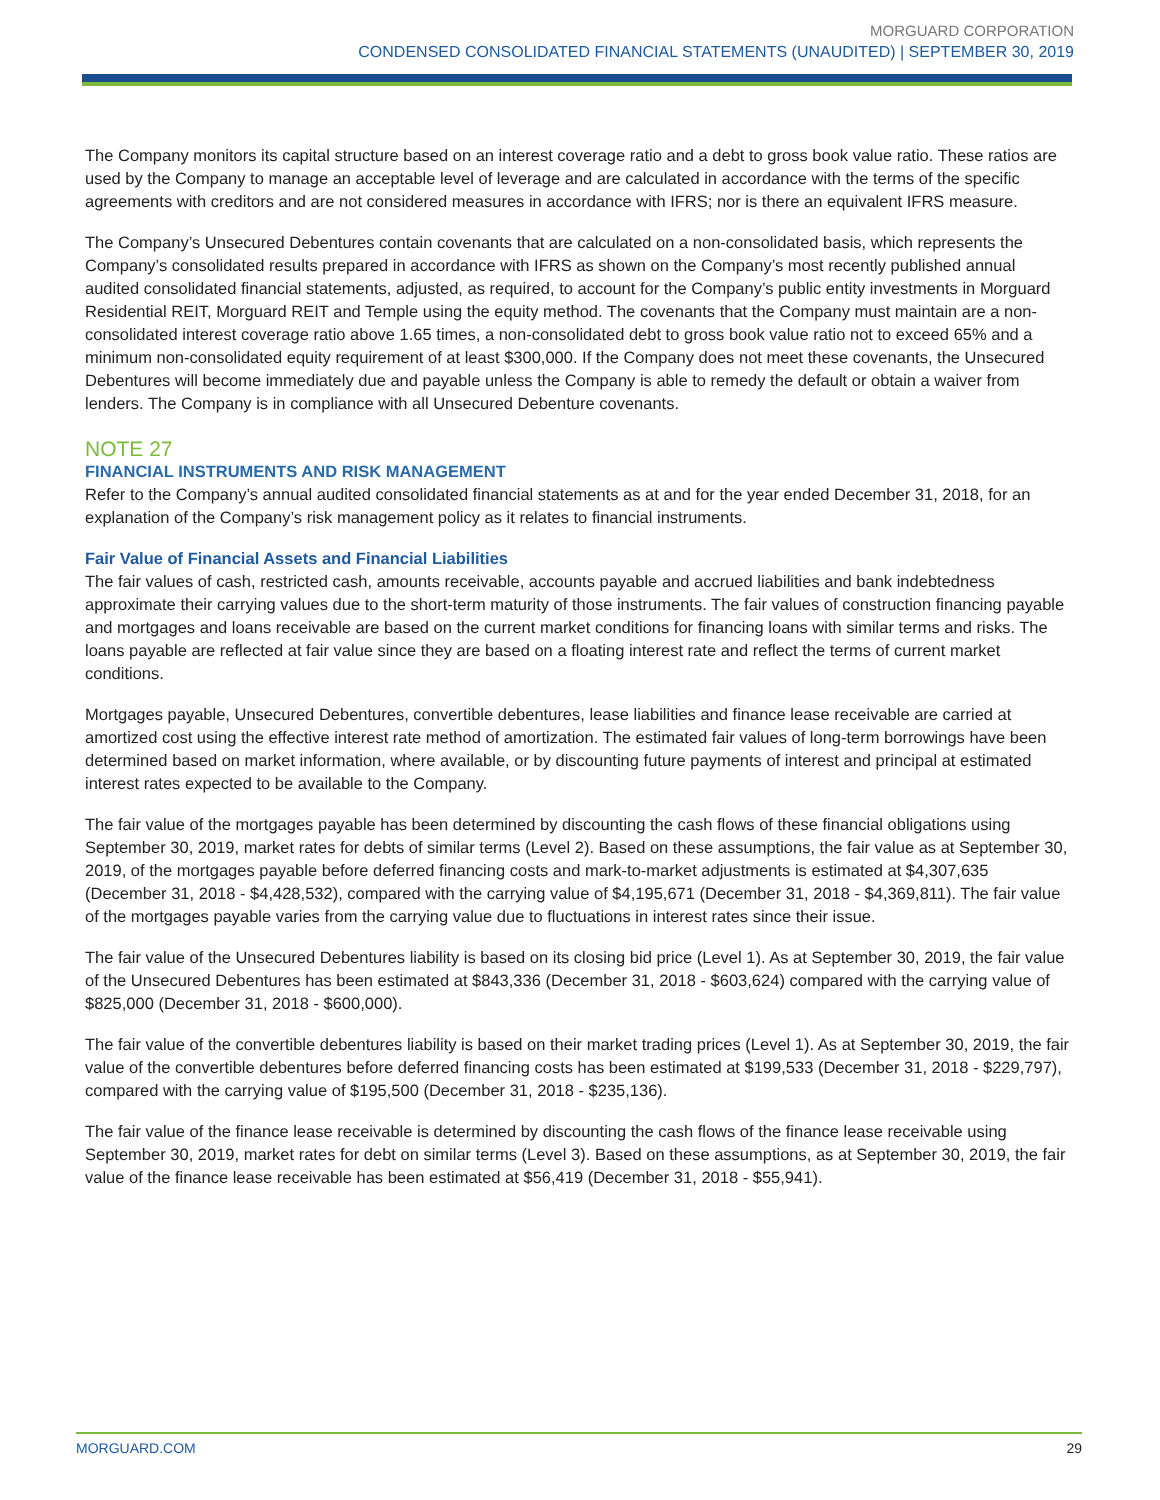MORGUARD CORPORATION
CONDENSED CONSOLIDATED FINANCIAL STATEMENTS (UNAUDITED) | SEPTEMBER 30, 2019
The Company monitors its capital structure based on an interest coverage ratio and a debt to gross book value ratio. These ratios are used by the Company to manage an acceptable level of leverage and are calculated in accordance with the terms of the specific agreements with creditors and are not considered measures in accordance with IFRS; nor is there an equivalent IFRS measure.
The Company’s Unsecured Debentures contain covenants that are calculated on a non-consolidated basis, which represents the Company’s consolidated results prepared in accordance with IFRS as shown on the Company’s most recently published annual audited consolidated financial statements, adjusted, as required, to account for the Company’s public entity investments in Morguard Residential REIT, Morguard REIT and Temple using the equity method. The covenants that the Company must maintain are a non-consolidated interest coverage ratio above 1.65 times, a non-consolidated debt to gross book value ratio not to exceed 65% and a minimum non-consolidated equity requirement of at least $300,000. If the Company does not meet these covenants, the Unsecured Debentures will become immediately due and payable unless the Company is able to remedy the default or obtain a waiver from lenders. The Company is in compliance with all Unsecured Debenture covenants.
NOTE 27
FINANCIAL INSTRUMENTS AND RISK MANAGEMENT
Refer to the Company’s annual audited consolidated financial statements as at and for the year ended December 31, 2018, for an explanation of the Company’s risk management policy as it relates to financial instruments.
Fair Value of Financial Assets and Financial Liabilities
The fair values of cash, restricted cash, amounts receivable, accounts payable and accrued liabilities and bank indebtedness approximate their carrying values due to the short-term maturity of those instruments. The fair values of construction financing payable and mortgages and loans receivable are based on the current market conditions for financing loans with similar terms and risks. The loans payable are reflected at fair value since they are based on a floating interest rate and reflect the terms of current market conditions.
Mortgages payable, Unsecured Debentures, convertible debentures, lease liabilities and finance lease receivable are carried at amortized cost using the effective interest rate method of amortization. The estimated fair values of long-term borrowings have been determined based on market information, where available, or by discounting future payments of interest and principal at estimated interest rates expected to be available to the Company.
The fair value of the mortgages payable has been determined by discounting the cash flows of these financial obligations using September 30, 2019, market rates for debts of similar terms (Level 2). Based on these assumptions, the fair value as at September 30, 2019, of the mortgages payable before deferred financing costs and mark-to-market adjustments is estimated at $4,307,635 (December 31, 2018 - $4,428,532), compared with the carrying value of $4,195,671 (December 31, 2018 - $4,369,811). The fair value of the mortgages payable varies from the carrying value due to fluctuations in interest rates since their issue.
The fair value of the Unsecured Debentures liability is based on its closing bid price (Level 1). As at September 30, 2019, the fair value of the Unsecured Debentures has been estimated at $843,336 (December 31, 2018 - $603,624) compared with the carrying value of $825,000 (December 31, 2018 - $600,000).
The fair value of the convertible debentures liability is based on their market trading prices (Level 1). As at September 30, 2019, the fair value of the convertible debentures before deferred financing costs has been estimated at $199,533 (December 31, 2018 - $229,797), compared with the carrying value of $195,500 (December 31, 2018 - $235,136).
The fair value of the finance lease receivable is determined by discounting the cash flows of the finance lease receivable using September 30, 2019, market rates for debt on similar terms (Level 3). Based on these assumptions, as at September 30, 2019, the fair value of the finance lease receivable has been estimated at $56,419 (December 31, 2018 - $55,941).
MORGUARD.COM 29